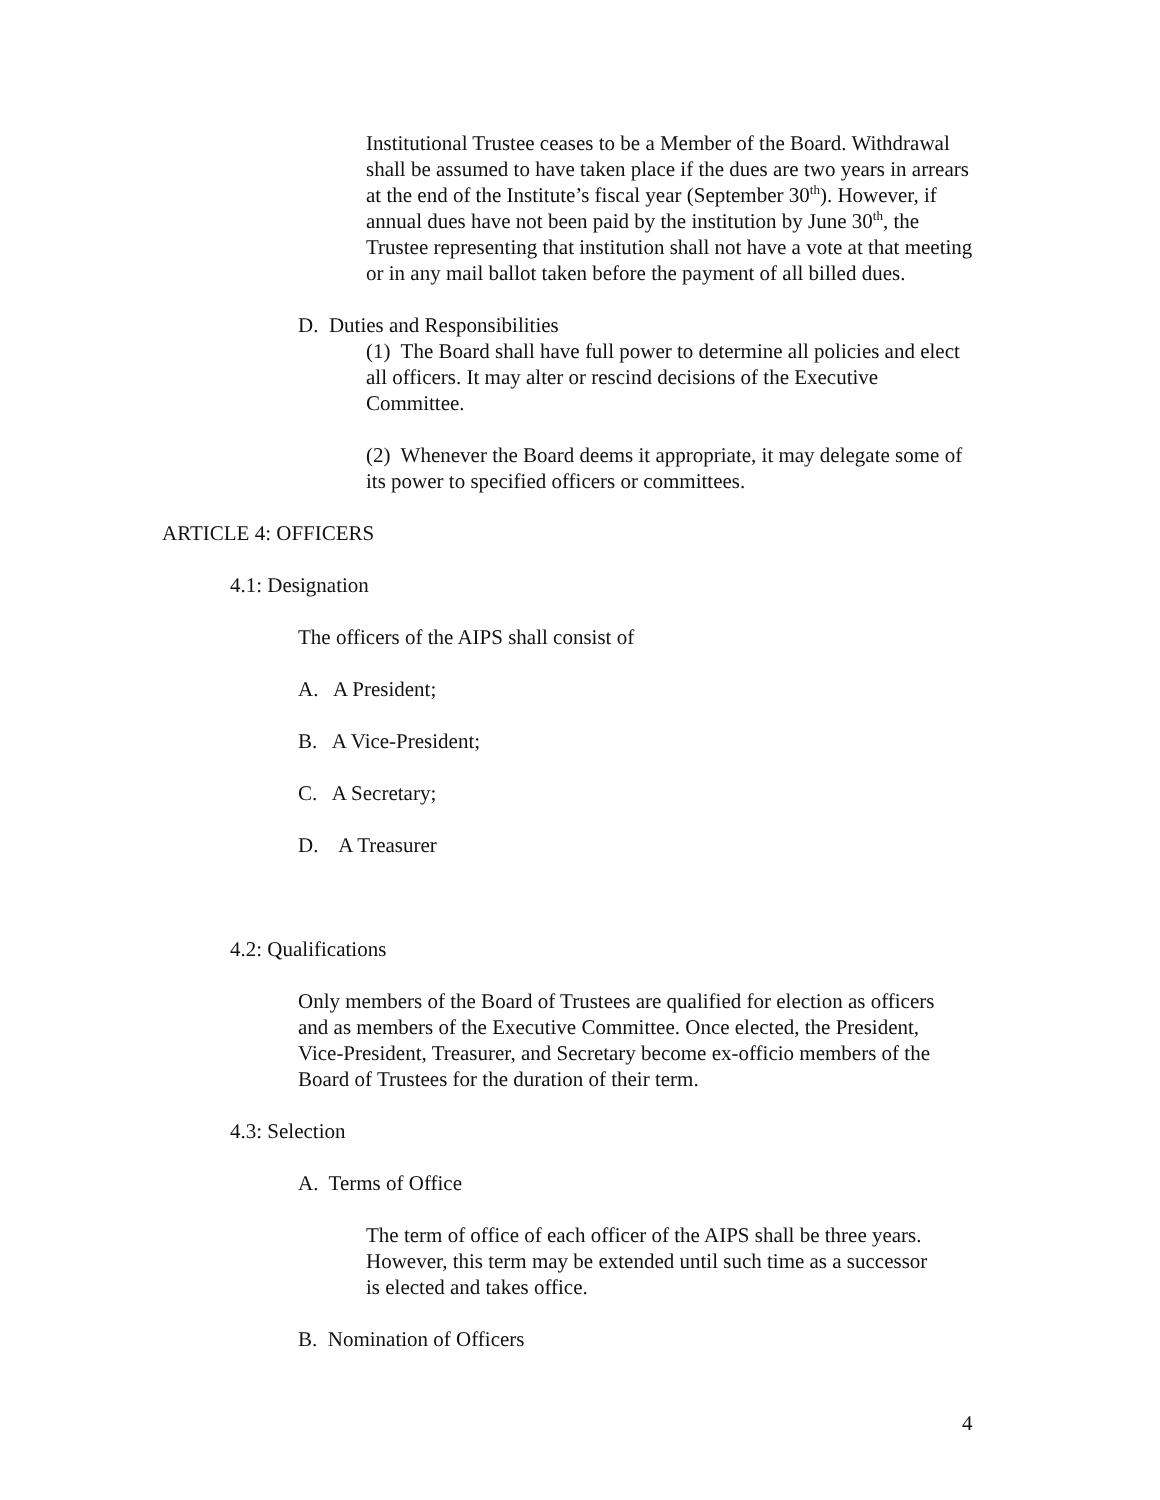Institutional Trustee ceases to be a Member of the Board. Withdrawal shall be assumed to have taken place if the dues are two years in arrears at the end of the Institute’s fiscal year (September 30<sup>th</sup>). However, if annual dues have not been paid by the institution by June 30<sup>th</sup>, the Trustee representing that institution shall not have a vote at that meeting or in any mail ballot taken before the payment of all billed dues.
D. Duties and Responsibilities
(1) The Board shall have full power to determine all policies and elect all officers. It may alter or rescind decisions of the Executive Committee.
(2) Whenever the Board deems it appropriate, it may delegate some of its power to specified officers or committees.
ARTICLE 4: OFFICERS
4.1: Designation
The officers of the AIPS shall consist of
A. A President;
B. A Vice-President;
C. A Secretary;
D. A Treasurer
4.2: Qualifications
Only members of the Board of Trustees are qualified for election as officers and as members of the Executive Committee. Once elected, the President, Vice-President, Treasurer, and Secretary become ex-officio members of the Board of Trustees for the duration of their term.
4.3: Selection
A. Terms of Office
The term of office of each officer of the AIPS shall be three years. However, this term may be extended until such time as a successor is elected and takes office.
B. Nomination of Officers
4